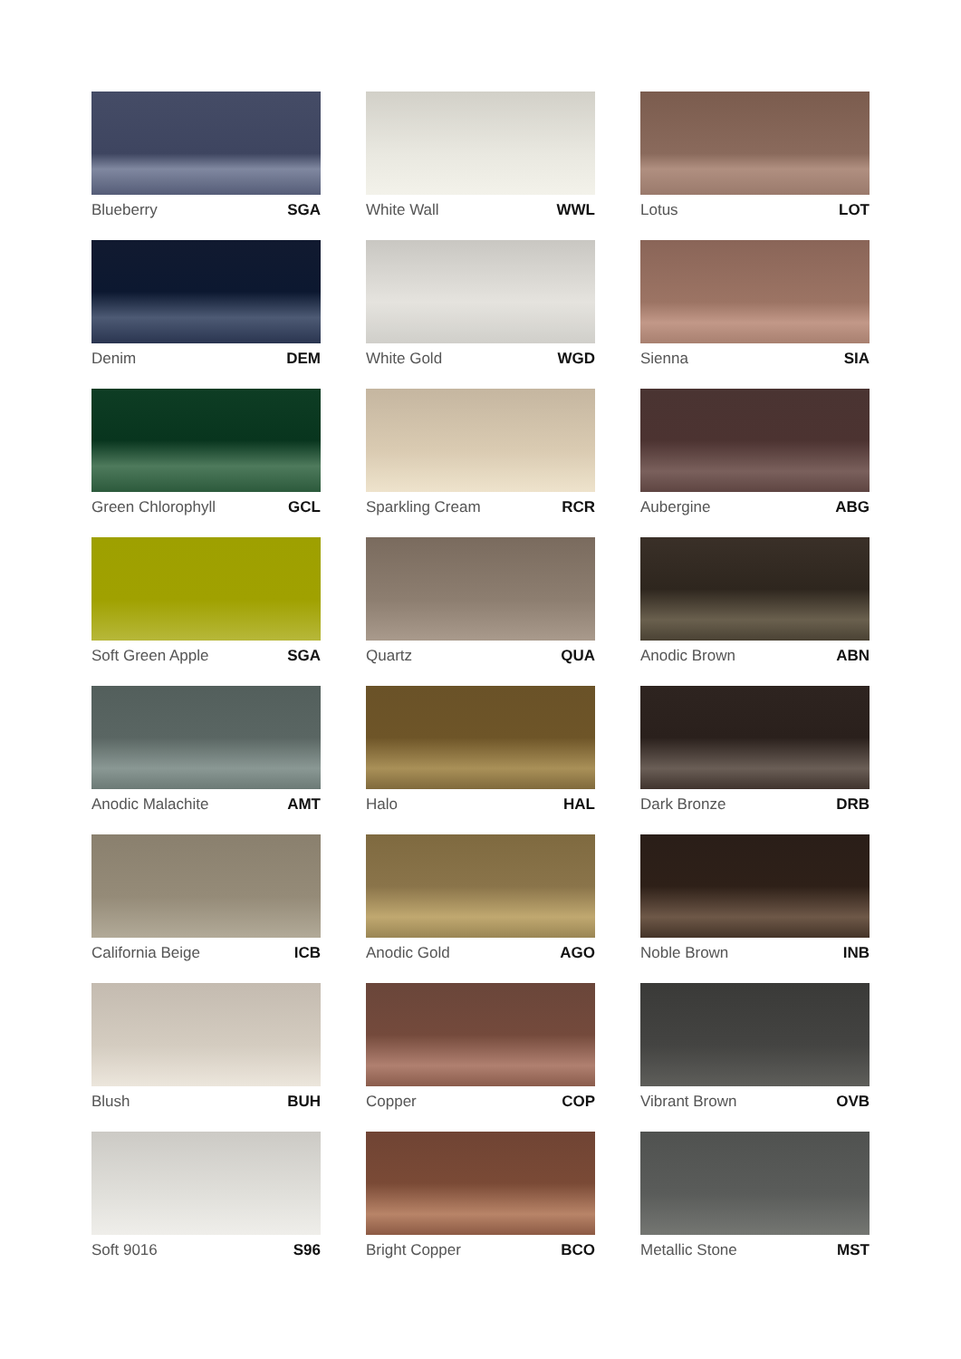Blueberry SGA
White Wall WWL
Lotus LOT
Denim DEM
White Gold WGD
Sienna SIA
Green Chlorophyll GCL
Sparkling Cream RCR
Aubergine ABG
Soft Green Apple SGA
Quartz QUA
Anodic Brown ABN
Anodic Malachite AMT
Halo HAL
Dark Bronze DRB
California Beige ICB
Anodic Gold AGO
Noble Brown INB
Blush BUH
Copper COP
Vibrant Brown OVB
Soft 9016 S96
Bright Copper BCO
Metallic Stone MST